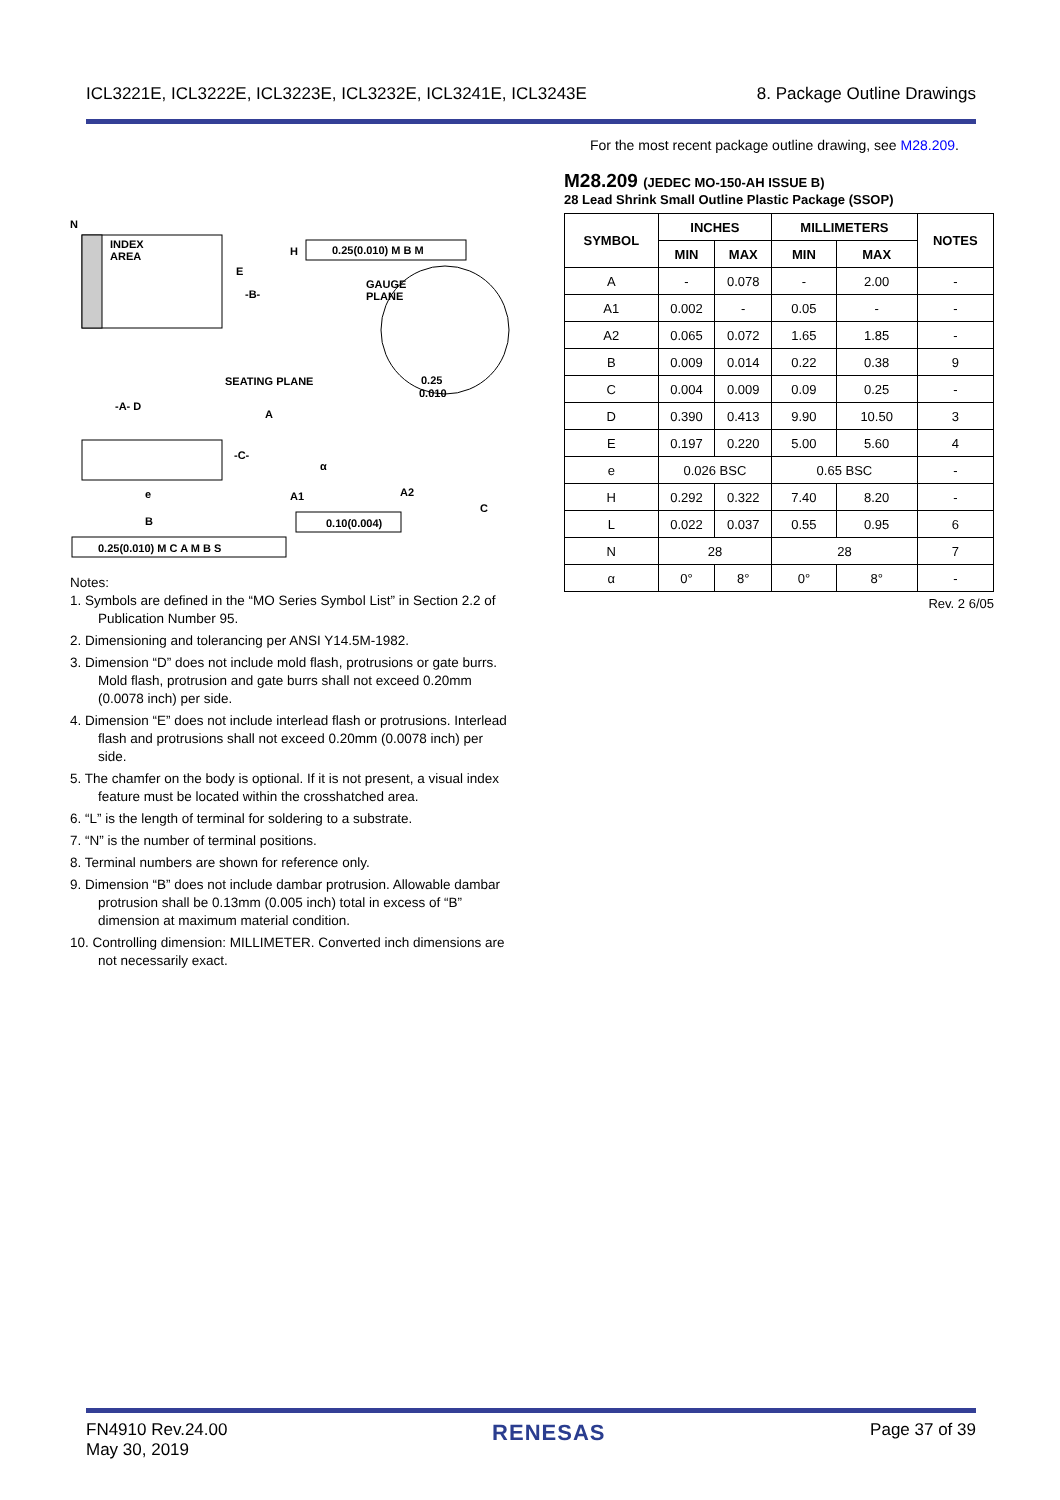ICL3221E, ICL3222E, ICL3223E, ICL3232E, ICL3241E, ICL3243E 8. Package Outline Drawings
For the most recent package outline drawing, see M28.209.
N
INDEX
AREA
H
E
-B-
0.25(0.010) M B M
GAUGE
PLANE
SEATING PLANE
-A- D
A
-C-
A1
A2
C
α
0.25
0.010
e
B
0.10(0.004)
0.25(0.010) M C A M B S
Notes:
1. Symbols are defined in the “MO Series Symbol List” in Section 2.2 of Publication Number 95.
2. Dimensioning and tolerancing per ANSI Y14.5M-1982.
3. Dimension “D” does not include mold flash, protrusions or gate burrs. Mold flash, protrusion and gate burrs shall not exceed 0.20mm (0.0078 inch) per side.
4. Dimension “E” does not include interlead flash or protrusions. Interlead flash and protrusions shall not exceed 0.20mm (0.0078 inch) per side.
5. The chamfer on the body is optional. If it is not present, a visual index feature must be located within the crosshatched area.
6. “L” is the length of terminal for soldering to a substrate.
7. “N” is the number of terminal positions.
8. Terminal numbers are shown for reference only.
9. Dimension “B” does not include dambar protrusion. Allowable dambar protrusion shall be 0.13mm (0.005 inch) total in excess of “B” dimension at maximum material condition.
10. Controlling dimension: MILLIMETER. Converted inch dimensions are not necessarily exact.
M28.209 (JEDEC MO-150-AH ISSUE B)
28 Lead Shrink Small Outline Plastic Package (SSOP)
| SYMBOL | INCHES | | MILLIMETERS | | NOTES |
| --- | --- | --- | --- | --- | --- |
| | MIN | MAX | MIN | MAX | |
| A | - | 0.078 | - | 2.00 | - |
| A1 | 0.002 | - | 0.05 | - | - |
| A2 | 0.065 | 0.072 | 1.65 | 1.85 | - |
| B | 0.009 | 0.014 | 0.22 | 0.38 | 9 |
| C | 0.004 | 0.009 | 0.09 | 0.25 | - |
| D | 0.390 | 0.413 | 9.90 | 10.50 | 3 |
| E | 0.197 | 0.220 | 5.00 | 5.60 | 4 |
| e | 0.026 BSC | | 0.65 BSC | | - |
| H | 0.292 | 0.322 | 7.40 | 8.20 | - |
| L | 0.022 | 0.037 | 0.55 | 0.95 | 6 |
| N | 28 | | 28 | | 7 |
| α | 0° | 8° | 0° | 8° | - |
Rev. 2 6/05
FN4910 Rev.24.00
May 30, 2019 RENESAS Page 37 of 39